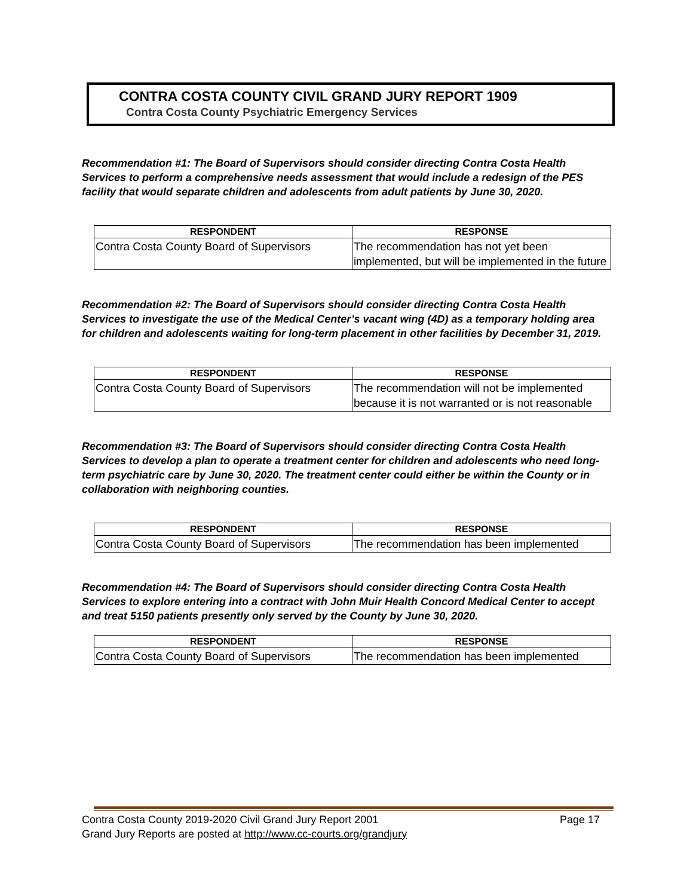CONTRA COSTA COUNTY CIVIL GRAND JURY REPORT 1909
Contra Costa County Psychiatric Emergency Services
Recommendation #1: The Board of Supervisors should consider directing Contra Costa Health Services to perform a comprehensive needs assessment that would include a redesign of the PES facility that would separate children and adolescents from adult patients by June 30, 2020.
| RESPONDENT | RESPONSE |
| --- | --- |
| Contra Costa County Board of Supervisors | The recommendation has not yet been implemented, but will be implemented in the future |
Recommendation #2: The Board of Supervisors should consider directing Contra Costa Health Services to investigate the use of the Medical Center’s vacant wing (4D) as a temporary holding area for children and adolescents waiting for long-term placement in other facilities by December 31, 2019.
| RESPONDENT | RESPONSE |
| --- | --- |
| Contra Costa County Board of Supervisors | The recommendation will not be implemented because it is not warranted or is not reasonable |
Recommendation #3: The Board of Supervisors should consider directing Contra Costa Health Services to develop a plan to operate a treatment center for children and adolescents who need long-term psychiatric care by June 30, 2020. The treatment center could either be within the County or in collaboration with neighboring counties.
| RESPONDENT | RESPONSE |
| --- | --- |
| Contra Costa County Board of Supervisors | The recommendation has been implemented |
Recommendation #4: The Board of Supervisors should consider directing Contra Costa Health Services to explore entering into a contract with John Muir Health Concord Medical Center to accept and treat 5150 patients presently only served by the County by June 30, 2020.
| RESPONDENT | RESPONSE |
| --- | --- |
| Contra Costa County Board of Supervisors | The recommendation has been implemented |
Contra Costa County 2019-2020 Civil Grand Jury Report 2001 Page 17
Grand Jury Reports are posted at http://www.cc-courts.org/grandjury